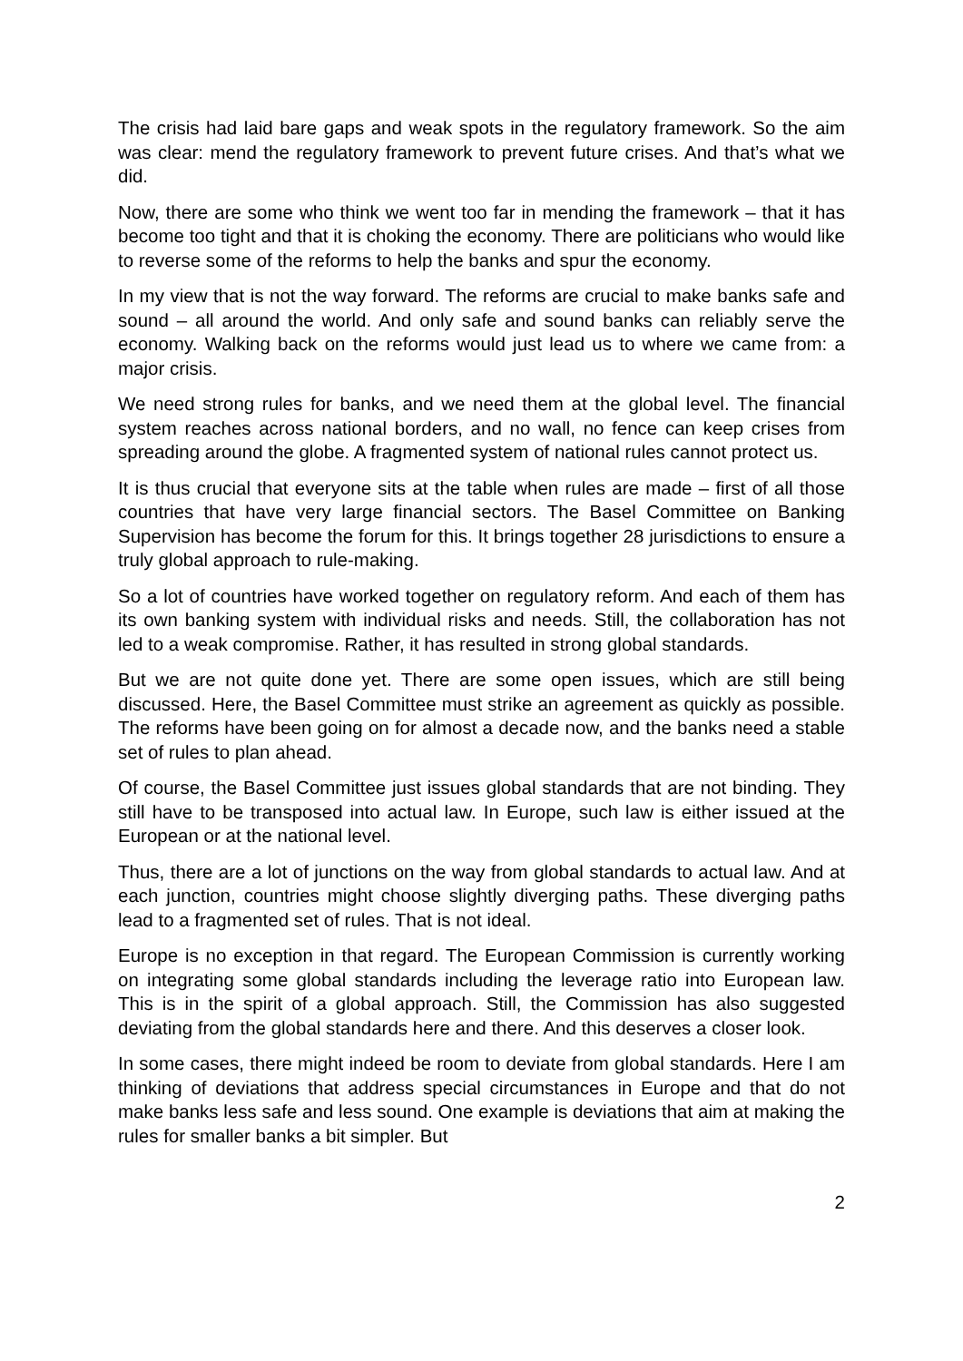The crisis had laid bare gaps and weak spots in the regulatory framework. So the aim was clear: mend the regulatory framework to prevent future crises. And that’s what we did.
Now, there are some who think we went too far in mending the framework – that it has become too tight and that it is choking the economy. There are politicians who would like to reverse some of the reforms to help the banks and spur the economy.
In my view that is not the way forward. The reforms are crucial to make banks safe and sound – all around the world. And only safe and sound banks can reliably serve the economy. Walking back on the reforms would just lead us to where we came from: a major crisis.
We need strong rules for banks, and we need them at the global level. The financial system reaches across national borders, and no wall, no fence can keep crises from spreading around the globe. A fragmented system of national rules cannot protect us.
It is thus crucial that everyone sits at the table when rules are made – first of all those countries that have very large financial sectors. The Basel Committee on Banking Supervision has become the forum for this. It brings together 28 jurisdictions to ensure a truly global approach to rule-making.
So a lot of countries have worked together on regulatory reform. And each of them has its own banking system with individual risks and needs. Still, the collaboration has not led to a weak compromise. Rather, it has resulted in strong global standards.
But we are not quite done yet. There are some open issues, which are still being discussed. Here, the Basel Committee must strike an agreement as quickly as possible. The reforms have been going on for almost a decade now, and the banks need a stable set of rules to plan ahead.
Of course, the Basel Committee just issues global standards that are not binding. They still have to be transposed into actual law. In Europe, such law is either issued at the European or at the national level.
Thus, there are a lot of junctions on the way from global standards to actual law. And at each junction, countries might choose slightly diverging paths. These diverging paths lead to a fragmented set of rules. That is not ideal.
Europe is no exception in that regard. The European Commission is currently working on integrating some global standards including the leverage ratio into European law. This is in the spirit of a global approach. Still, the Commission has also suggested deviating from the global standards here and there. And this deserves a closer look.
In some cases, there might indeed be room to deviate from global standards. Here I am thinking of deviations that address special circumstances in Europe and that do not make banks less safe and less sound. One example is deviations that aim at making the rules for smaller banks a bit simpler. But
2